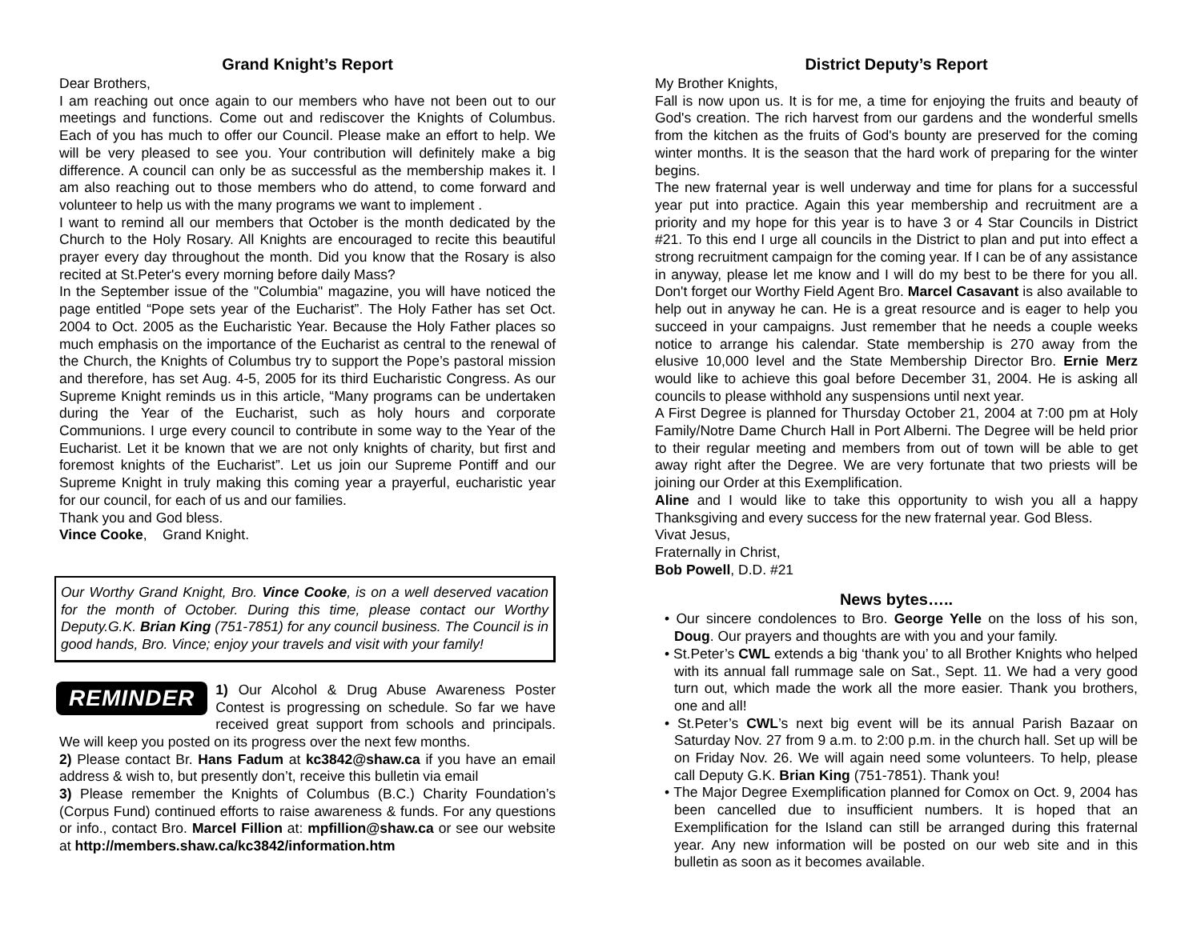Grand Knight’s Report
Dear Brothers,
I am reaching out once again to our members who have not been out to our meetings and functions. Come out and rediscover the Knights of Columbus. Each of you has much to offer our Council. Please make an effort to help. We will be very pleased to see you. Your contribution will definitely make a big difference. A council can only be as successful as the membership makes it. I am also reaching out to those members who do attend, to come forward and volunteer to help us with the many programs we want to implement .
I want to remind all our members that October is the month dedicated by the Church to the Holy Rosary. All Knights are encouraged to recite this beautiful prayer every day throughout the month. Did you know that the Rosary is also recited at St.Peter's every morning before daily Mass?
In the September issue of the "Columbia" magazine, you will have noticed the page entitled “Pope sets year of the Eucharist”. The Holy Father has set Oct. 2004 to Oct. 2005 as the Eucharistic Year. Because the Holy Father places so much emphasis on the importance of the Eucharist as central to the renewal of the Church, the Knights of Columbus try to support the Pope’s pastoral mission and therefore, has set Aug. 4-5, 2005 for its third Eucharistic Congress. As our Supreme Knight reminds us in this article, “Many programs can be undertaken during the Year of the Eucharist, such as holy hours and corporate Communions. I urge every council to contribute in some way to the Year of the Eucharist. Let it be known that we are not only knights of charity, but first and foremost knights of the Eucharist”. Let us join our Supreme Pontiff and our Supreme Knight in truly making this coming year a prayerful, eucharistic year for our council, for each of us and our families.
Thank you and God bless.
Vince Cooke, Grand Knight.
Our Worthy Grand Knight, Bro. Vince Cooke, is on a well deserved vacation for the month of October. During this time, please contact our Worthy Deputy.G.K. Brian King (751-7851) for any council business. The Council is in good hands, Bro. Vince; enjoy your travels and visit with your family!
REMINDER 1) Our Alcohol & Drug Abuse Awareness Poster Contest is progressing on schedule. So far we have received great support from schools and principals. We will keep you posted on its progress over the next few months.
2) Please contact Br. Hans Fadum at kc3842@shaw.ca if you have an email address & wish to, but presently don’t, receive this bulletin via email
3) Please remember the Knights of Columbus (B.C.) Charity Foundation’s (Corpus Fund) continued efforts to raise awareness & funds. For any questions or info., contact Bro. Marcel Fillion at: mpfillion@shaw.ca or see our website at http://members.shaw.ca/kc3842/information.htm
District Deputy’s Report
My Brother Knights,
Fall is now upon us. It is for me, a time for enjoying the fruits and beauty of God's creation. The rich harvest from our gardens and the wonderful smells from the kitchen as the fruits of God's bounty are preserved for the coming winter months. It is the season that the hard work of preparing for the winter begins.
The new fraternal year is well underway and time for plans for a successful year put into practice. Again this year membership and recruitment are a priority and my hope for this year is to have 3 or 4 Star Councils in District #21. To this end I urge all councils in the District to plan and put into effect a strong recruitment campaign for the coming year. If I can be of any assistance in anyway, please let me know and I will do my best to be there for you all. Don't forget our Worthy Field Agent Bro. Marcel Casavant is also available to help out in anyway he can. He is a great resource and is eager to help you succeed in your campaigns. Just remember that he needs a couple weeks notice to arrange his calendar. State membership is 270 away from the elusive 10,000 level and the State Membership Director Bro. Ernie Merz would like to achieve this goal before December 31, 2004. He is asking all councils to please withhold any suspensions until next year.
A First Degree is planned for Thursday October 21, 2004 at 7:00 pm at Holy Family/Notre Dame Church Hall in Port Alberni. The Degree will be held prior to their regular meeting and members from out of town will be able to get away right after the Degree. We are very fortunate that two priests will be joining our Order at this Exemplification.
Aline and I would like to take this opportunity to wish you all a happy Thanksgiving and every success for the new fraternal year. God Bless.
Vivat Jesus,
Fraternally in Christ,
Bob Powell, D.D. #21
News bytes…..
• Our sincere condolences to Bro. George Yelle on the loss of his son, Doug. Our prayers and thoughts are with you and your family.
• St.Peter’s CWL extends a big ‘thank you’ to all Brother Knights who helped with its annual fall rummage sale on Sat., Sept. 11. We had a very good turn out, which made the work all the more easier. Thank you brothers, one and all!
• St.Peter’s CWL’s next big event will be its annual Parish Bazaar on Saturday Nov. 27 from 9 a.m. to 2:00 p.m. in the church hall. Set up will be on Friday Nov. 26. We will again need some volunteers. To help, please call Deputy G.K. Brian King (751-7851). Thank you!
• The Major Degree Exemplification planned for Comox on Oct. 9, 2004 has been cancelled due to insufficient numbers. It is hoped that an Exemplification for the Island can still be arranged during this fraternal year. Any new information will be posted on our web site and in this bulletin as soon as it becomes available.